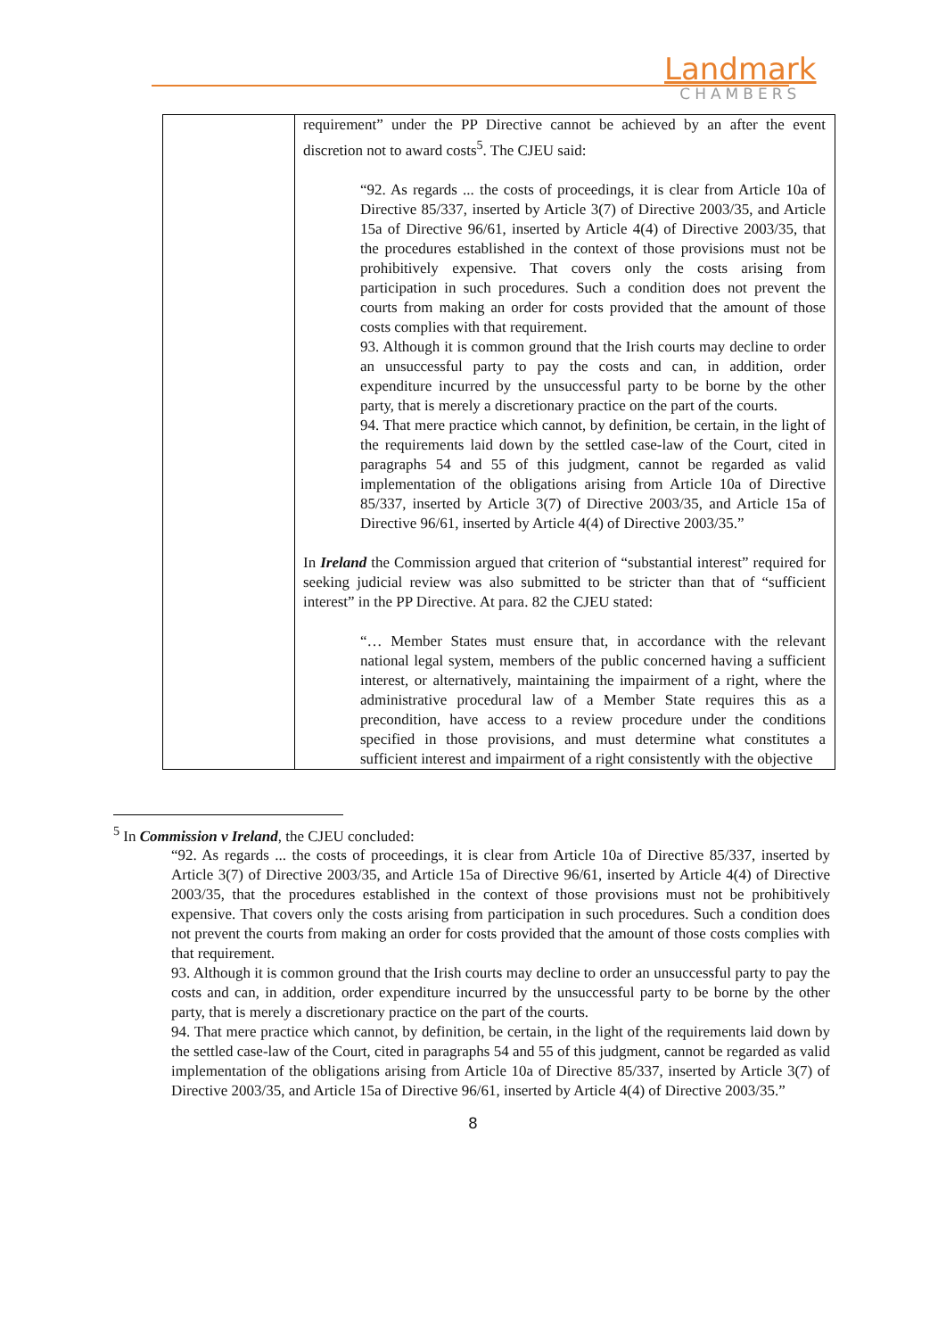Landmark
CHAMBERS
| | requirement” under the PP Directive cannot be achieved by an after the event discretion not to award costs<sup>5</sup>. The CJEU said: “92. As regards ... the costs of proceedings, it is clear from Article 10a of Directive 85/337, inserted by Article 3(7) of Directive 2003/35, and Article 15a of Directive 96/61, inserted by Article 4(4) of Directive 2003/35, that the procedures established in the context of those provisions must not be prohibitively expensive. That covers only the costs arising from participation in such procedures. Such a condition does not prevent the courts from making an order for costs provided that the amount of those costs complies with that requirement. 93. Although it is common ground that the Irish courts may decline to order an unsuccessful party to pay the costs and can, in addition, order expenditure incurred by the unsuccessful party to be borne by the other party, that is merely a discretionary practice on the part of the courts. 94. That mere practice which cannot, by definition, be certain, in the light of the requirements laid down by the settled case-law of the Court, cited in paragraphs 54 and 55 of this judgment, cannot be regarded as valid implementation of the obligations arising from Article 10a of Directive 85/337, inserted by Article 3(7) of Directive 2003/35, and Article 15a of Directive 96/61, inserted by Article 4(4) of Directive 2003/35.” In Ireland the Commission argued that criterion of “substantial interest” required for seeking judicial review was also submitted to be stricter than that of “sufficient interest” in the PP Directive. At para. 82 the CJEU stated: “… Member States must ensure that, in accordance with the relevant national legal system, members of the public concerned having a sufficient interest, or alternatively, maintaining the impairment of a right, where the administrative procedural law of a Member State requires this as a precondition, have access to a review procedure under the conditions specified in those provisions, and must determine what constitutes a sufficient interest and impairment of a right consistently with the objective |
<sup>5</sup> In Commission v Ireland, the CJEU concluded:
“92. As regards ... the costs of proceedings, it is clear from Article 10a of Directive 85/337, inserted by Article 3(7) of Directive 2003/35, and Article 15a of Directive 96/61, inserted by Article 4(4) of Directive 2003/35, that the procedures established in the context of those provisions must not be prohibitively expensive. That covers only the costs arising from participation in such procedures. Such a condition does not prevent the courts from making an order for costs provided that the amount of those costs complies with that requirement.
93. Although it is common ground that the Irish courts may decline to order an unsuccessful party to pay the costs and can, in addition, order expenditure incurred by the unsuccessful party to be borne by the other party, that is merely a discretionary practice on the part of the courts.
94. That mere practice which cannot, by definition, be certain, in the light of the requirements laid down by the settled case-law of the Court, cited in paragraphs 54 and 55 of this judgment, cannot be regarded as valid implementation of the obligations arising from Article 10a of Directive 85/337, inserted by Article 3(7) of Directive 2003/35, and Article 15a of Directive 96/61, inserted by Article 4(4) of Directive 2003/35.”
8